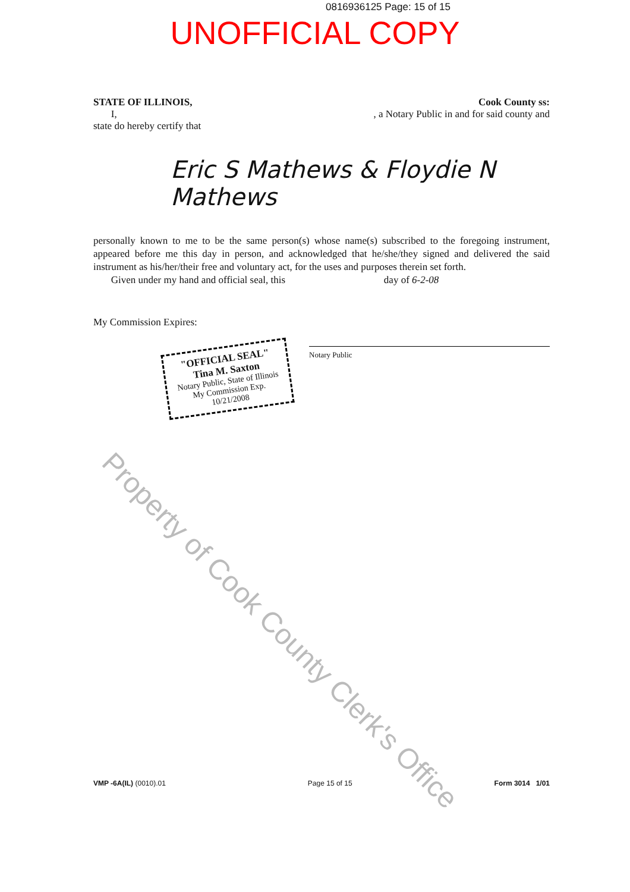0816936125 Page: 15 of 15
UNOFFICIAL COPY
STATE OF ILLINOIS, Cook County ss:
I, , a Notary Public in and for said county and
state do hereby certify that
Eric S Mathews & Floydie N Mathews
personally known to me to be the same person(s) whose name(s) subscribed to the foregoing instrument, appeared before me this day in person, and acknowledged that he/she/they signed and delivered the said instrument as his/her/their free and voluntary act, for the uses and purposes therein set forth.
Given under my hand and official seal, this day of 6-2-08
My Commission Expires:
"OFFICIAL SEAL"
Tina M. Saxton
Notary Public, State of Illinois
My Commission Exp. 10/21/2008
Notary Public
Property of Cook County Clerk's Office
VMP -6A(IL) (0010).01 Page 15 of 15 Form 3014 1/01